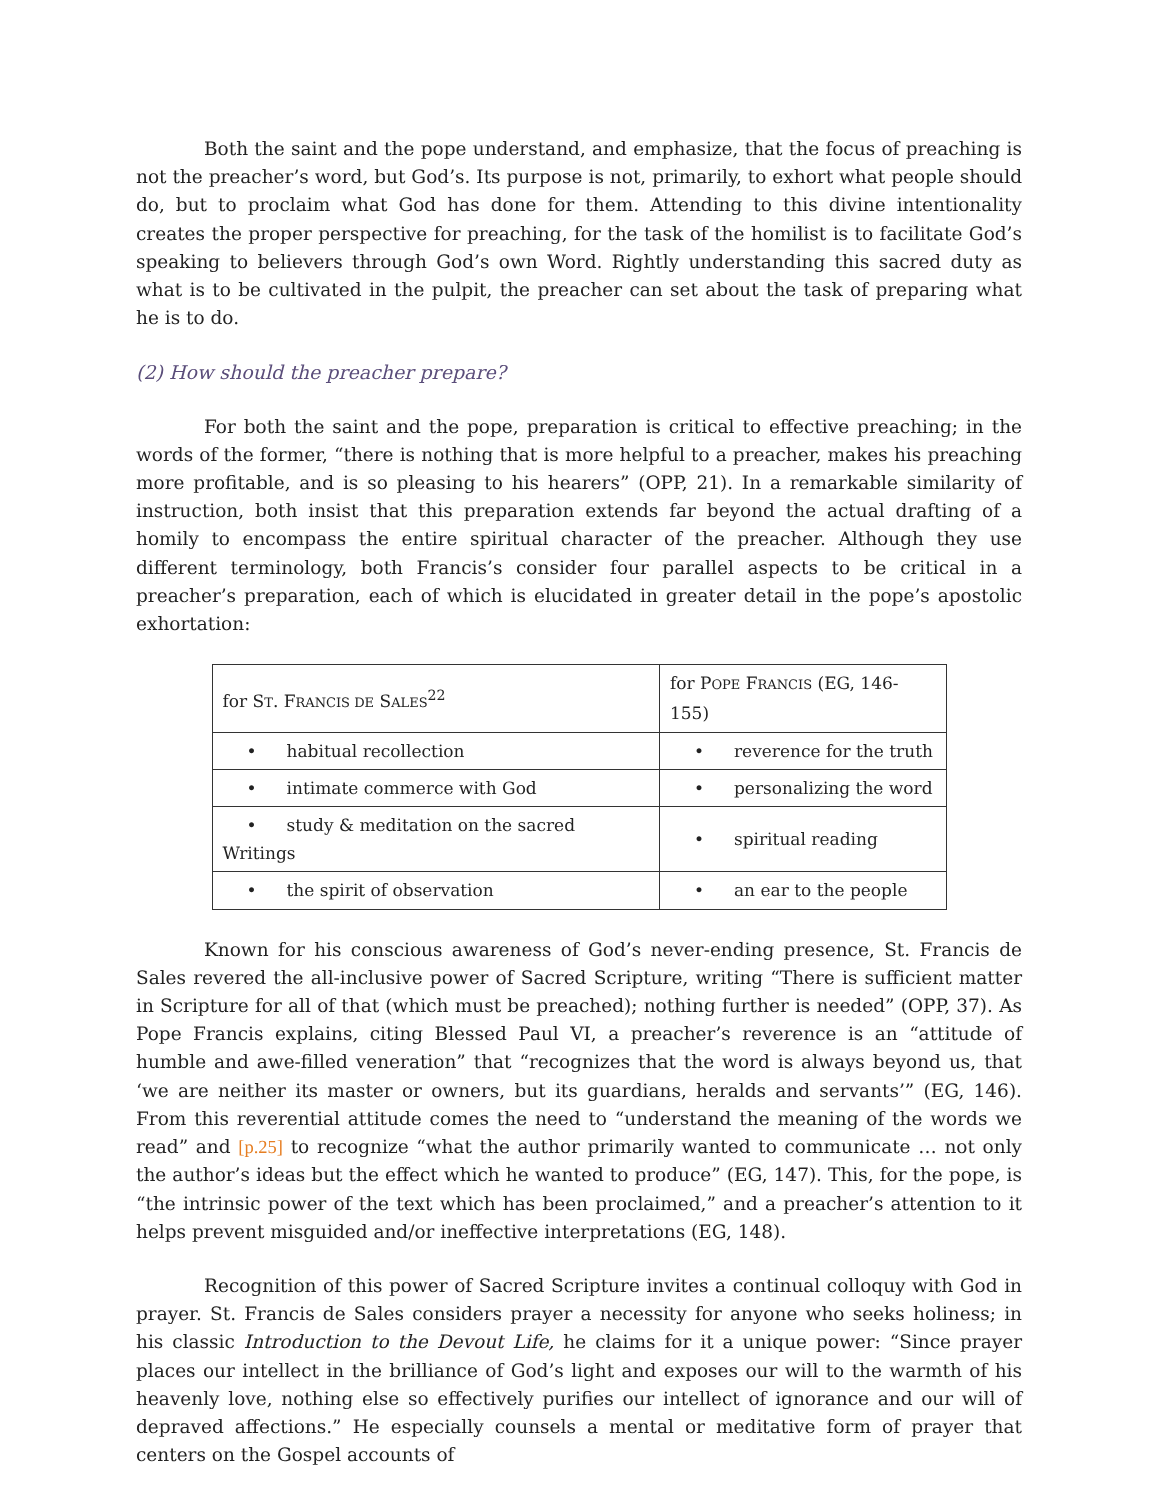Both the saint and the pope understand, and emphasize, that the focus of preaching is not the preacher’s word, but God’s. Its purpose is not, primarily, to exhort what people should do, but to proclaim what God has done for them. Attending to this divine intentionality creates the proper perspective for preaching, for the task of the homilist is to facilitate God’s speaking to believers through God’s own Word. Rightly understanding this sacred duty as what is to be cultivated in the pulpit, the preacher can set about the task of preparing what he is to do.
(2) How should the preacher prepare?
For both the saint and the pope, preparation is critical to effective preaching; in the words of the former, “there is nothing that is more helpful to a preacher, makes his preaching more profitable, and is so pleasing to his hearers” (OPP, 21). In a remarkable similarity of instruction, both insist that this preparation extends far beyond the actual drafting of a homily to encompass the entire spiritual character of the preacher. Although they use different terminology, both Francis’s consider four parallel aspects to be critical in a preacher’s preparation, each of which is elucidated in greater detail in the pope’s apostolic exhortation:
| for S T . F RANCIS DE S ALES<sup>22</sup> | for P OPE F RANCIS (EG, 146-155) |
| --- | --- |
| • habitual recollection | • reverence for the truth |
| • intimate commerce with God | • personalizing the word |
| • study & meditation on the sacred Writings | • spiritual reading |
| • the spirit of observation | • an ear to the people |
Known for his conscious awareness of God’s never-ending presence, St. Francis de Sales revered the all-inclusive power of Sacred Scripture, writing “There is sufficient matter in Scripture for all of that (which must be preached); nothing further is needed” (OPP, 37). As Pope Francis explains, citing Blessed Paul VI, a preacher’s reverence is an “attitude of humble and awe-filled veneration” that “recognizes that the word is always beyond us, that ‘we are neither its master or owners, but its guardians, heralds and servants’” (EG, 146). From this reverential attitude comes the need to “understand the meaning of the words we read” and [p.25] to recognize “what the author primarily wanted to communicate … not only the author’s ideas but the effect which he wanted to produce” (EG, 147). This, for the pope, is “the intrinsic power of the text which has been proclaimed,” and a preacher’s attention to it helps prevent misguided and/or ineffective interpretations (EG, 148).
Recognition of this power of Sacred Scripture invites a continual colloquy with God in prayer. St. Francis de Sales considers prayer a necessity for anyone who seeks holiness; in his classic Introduction to the Devout Life, he claims for it a unique power: “Since prayer places our intellect in the brilliance of God’s light and exposes our will to the warmth of his heavenly love, nothing else so effectively purifies our intellect of ignorance and our will of depraved affections.” He especially counsels a mental or meditative form of prayer that centers on the Gospel accounts of